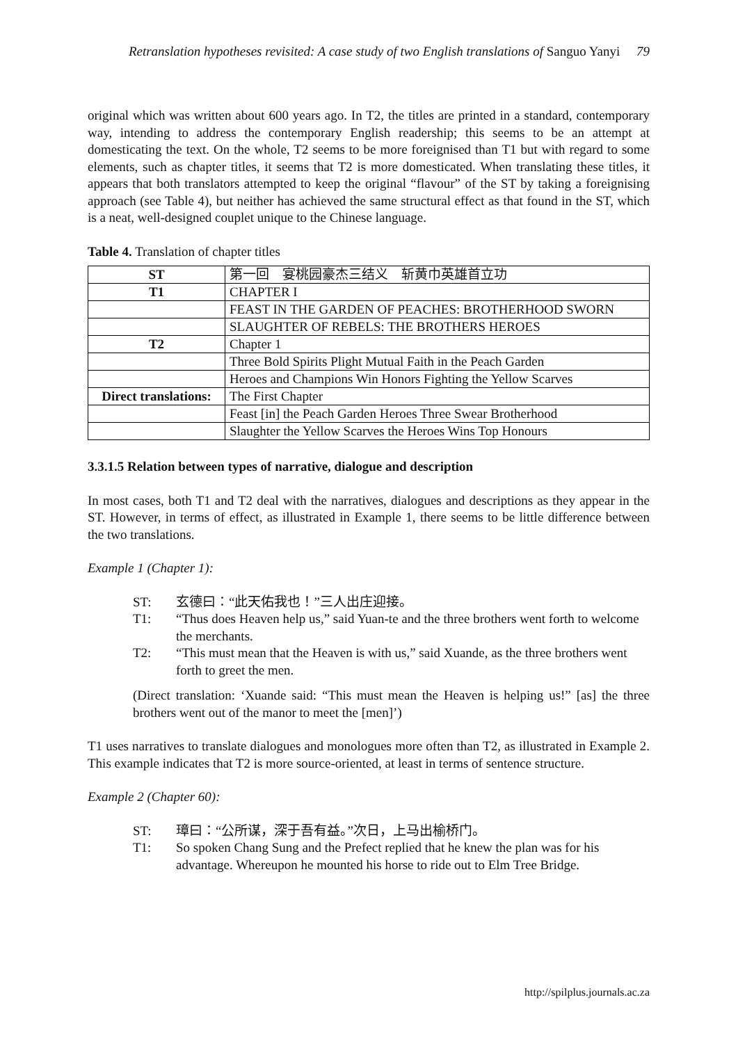Retranslation hypotheses revisited: A case study of two English translations of Sanguo Yanyi 79
original which was written about 600 years ago. In T2, the titles are printed in a standard, contemporary way, intending to address the contemporary English readership; this seems to be an attempt at domesticating the text. On the whole, T2 seems to be more foreignised than T1 but with regard to some elements, such as chapter titles, it seems that T2 is more domesticated. When translating these titles, it appears that both translators attempted to keep the original “flavour” of the ST by taking a foreignising approach (see Table 4), but neither has achieved the same structural effect as that found in the ST, which is a neat, well-designed couplet unique to the Chinese language.
Table 4. Translation of chapter titles
| ST | 第一回 宴桃园豪杰三结义 斩黄巾英雄首立功 |
| T1 | CHAPTER I |
| | FEAST IN THE GARDEN OF PEACHES: BROTHERHOOD SWORN |
| | SLAUGHTER OF REBELS: THE BROTHERS HEROES |
| T2 | Chapter 1 |
| | Three Bold Spirits Plight Mutual Faith in the Peach Garden |
| | Heroes and Champions Win Honors Fighting the Yellow Scarves |
| Direct translations: | The First Chapter |
| | Feast [in] the Peach Garden Heroes Three Swear Brotherhood |
| | Slaughter the Yellow Scarves the Heroes Wins Top Honours |
3.3.1.5 Relation between types of narrative, dialogue and description
In most cases, both T1 and T2 deal with the narratives, dialogues and descriptions as they appear in the ST. However, in terms of effect, as illustrated in Example 1, there seems to be little difference between the two translations.
Example 1 (Chapter 1):
ST: 玄德曰：“此天佑我也！”三人出庄迎接。
T1: “Thus does Heaven help us,” said Yuan-te and the three brothers went forth to welcome the merchants.
T2: “This must mean that the Heaven is with us,” said Xuande, as the three brothers went forth to greet the men.
(Direct translation: ‘Xuande said: “This must mean the Heaven is helping us!” [as] the three brothers went out of the manor to meet the [men]’)
T1 uses narratives to translate dialogues and monologues more often than T2, as illustrated in Example 2. This example indicates that T2 is more source-oriented, at least in terms of sentence structure.
Example 2 (Chapter 60):
ST: 璋曰：“公所谋，深于吾有益。”次日，上马出榆桥门。
T1: So spoken Chang Sung and the Prefect replied that he knew the plan was for his advantage. Whereupon he mounted his horse to ride out to Elm Tree Bridge.
http://spilplus.journals.ac.za